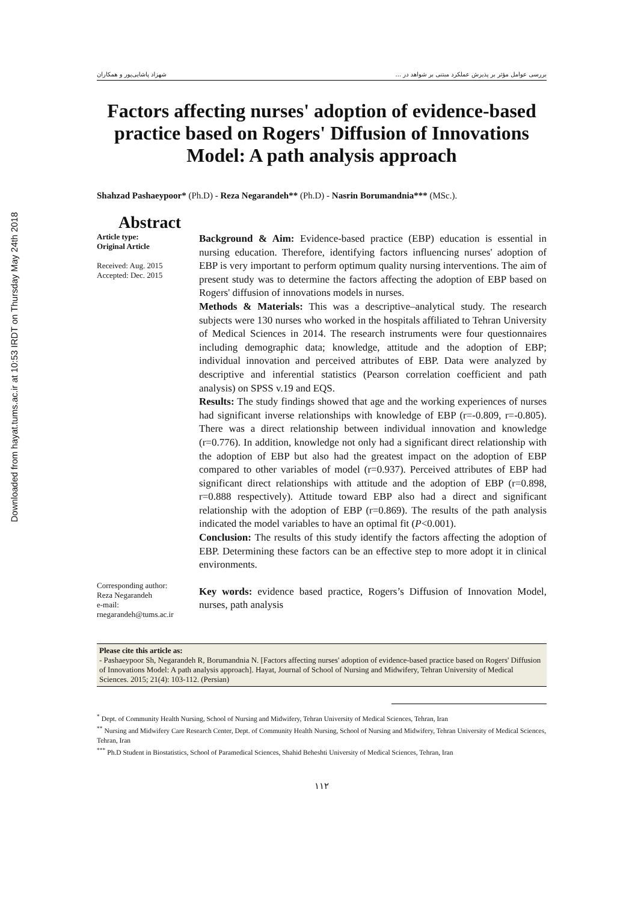Downloaded from hayat.tums.ac.ir at 10:53 IRDT on Thursday May 24th 2018
بررسی عوامل مؤثر بر پذیرش عملکرد مبتنی بر شواهد در ... شهزاد پاشایی‌پور و همکاران
Factors affecting nurses' adoption of evidence-based practice based on Rogers' Diffusion of Innovations Model: A path analysis approach
Shahzad Pashaeypoor* (Ph.D) - Reza Negarandeh** (Ph.D) - Nasrin Borumandnia*** (MSc.).
Abstract
Article type:
Original Article
Received: Aug. 2015
Accepted: Dec. 2015
Corresponding author:
Reza Negarandeh
e-mail:
rnegarandeh@tums.ac.ir
Background & Aim: Evidence-based practice (EBP) education is essential in nursing education. Therefore, identifying factors influencing nurses' adoption of EBP is very important to perform optimum quality nursing interventions. The aim of present study was to determine the factors affecting the adoption of EBP based on Rogers' diffusion of innovations models in nurses.
Methods & Materials: This was a descriptive–analytical study. The research subjects were 130 nurses who worked in the hospitals affiliated to Tehran University of Medical Sciences in 2014. The research instruments were four questionnaires including demographic data; knowledge, attitude and the adoption of EBP; individual innovation and perceived attributes of EBP. Data were analyzed by descriptive and inferential statistics (Pearson correlation coefficient and path analysis) on SPSS v.19 and EQS.
Results: The study findings showed that age and the working experiences of nurses had significant inverse relationships with knowledge of EBP (r=-0.809, r=-0.805). There was a direct relationship between individual innovation and knowledge (r=0.776). In addition, knowledge not only had a significant direct relationship with the adoption of EBP but also had the greatest impact on the adoption of EBP compared to other variables of model (r=0.937). Perceived attributes of EBP had significant direct relationships with attitude and the adoption of EBP (r=0.898, r=0.888 respectively). Attitude toward EBP also had a direct and significant relationship with the adoption of EBP (r=0.869). The results of the path analysis indicated the model variables to have an optimal fit (P<0.001).
Conclusion: The results of this study identify the factors affecting the adoption of EBP. Determining these factors can be an effective step to more adopt it in clinical environments.
Key words: evidence based practice, Rogers’s Diffusion of Innovation Model, nurses, path analysis
Please cite this article as:
- Pashaeypoor Sh, Negarandeh R, Borumandnia N. [Factors affecting nurses' adoption of evidence-based practice based on Rogers' Diffusion of Innovations Model: A path analysis approach]. Hayat, Journal of School of Nursing and Midwifery, Tehran University of Medical Sciences. 2015; 21(4): 103-112. (Persian)
<sup>*</sup> Dept. of Community Health Nursing, School of Nursing and Midwifery, Tehran University of Medical Sciences, Tehran, Iran
<sup>**</sup> Nursing and Midwifery Care Research Center, Dept. of Community Health Nursing, School of Nursing and Midwifery, Tehran University of Medical Sciences, Tehran, Iran
<sup>***</sup> Ph.D Student in Biostatistics, School of Paramedical Sciences, Shahid Beheshti University of Medical Sciences, Tehran, Iran
۱۱۲